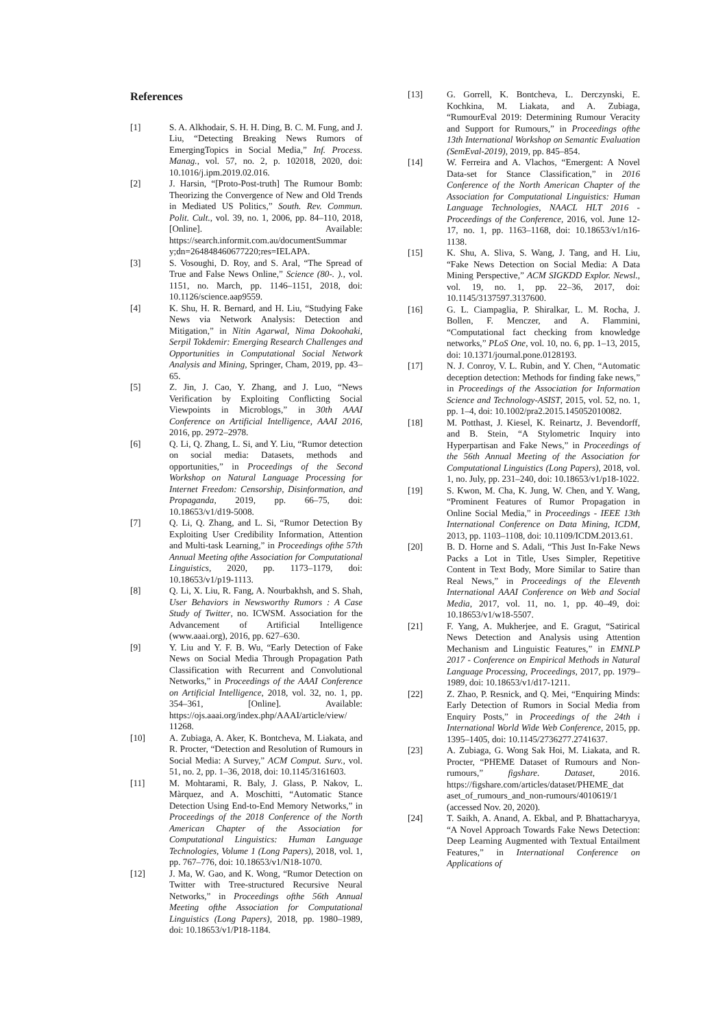References
[1] S. A. Alkhodair, S. H. H. Ding, B. C. M. Fung, and J. Liu, “Detecting Breaking News Rumors of EmergingTopics in Social Media,” Inf. Process. Manag., vol. 57, no. 2, p. 102018, 2020, doi: 10.1016/j.ipm.2019.02.016.
[2] J. Harsin, “[Proto-Post-truth] The Rumour Bomb: Theorizing the Convergence of New and Old Trends in Mediated US Politics,” South. Rev. Commun. Polit. Cult., vol. 39, no. 1, 2006, pp. 84–110, 2018, [Online]. Available: https://search.informit.com.au/documentSummar y;dn=264848460677220;res=IELAPA.
[3] S. Vosoughi, D. Roy, and S. Aral, “The Spread of True and False News Online,” Science (80-. )., vol. 1151, no. March, pp. 1146–1151, 2018, doi: 10.1126/science.aap9559.
[4] K. Shu, H. R. Bernard, and H. Liu, “Studying Fake News via Network Analysis: Detection and Mitigation,” in Nitin Agarwal, Nima Dokoohaki, Serpil Tokdemir: Emerging Research Challenges and Opportunities in Computational Social Network Analysis and Mining, Springer, Cham, 2019, pp. 43–65.
[5] Z. Jin, J. Cao, Y. Zhang, and J. Luo, “News Verification by Exploiting Conflicting Social Viewpoints in Microblogs,” in 30th AAAI Conference on Artificial Intelligence, AAAI 2016, 2016, pp. 2972–2978.
[6] Q. Li, Q. Zhang, L. Si, and Y. Liu, “Rumor detection on social media: Datasets, methods and opportunities,” in Proceedings of the Second Workshop on Natural Language Processing for Internet Freedom: Censorship, Disinformation, and Propaganda, 2019, pp. 66–75, doi: 10.18653/v1/d19-5008.
[7] Q. Li, Q. Zhang, and L. Si, “Rumor Detection By Exploiting User Credibility Information, Attention and Multi-task Learning,” in Proceedings ofthe 57th Annual Meeting ofthe Association for Computational Linguistics, 2020, pp. 1173–1179, doi: 10.18653/v1/p19-1113.
[8] Q. Li, X. Liu, R. Fang, A. Nourbakhsh, and S. Shah, User Behaviors in Newsworthy Rumors : A Case Study of Twitter, no. ICWSM. Association for the Advancement of Artificial Intelligence (www.aaai.org), 2016, pp. 627–630.
[9] Y. Liu and Y. F. B. Wu, “Early Detection of Fake News on Social Media Through Propagation Path Classification with Recurrent and Convolutional Networks,” in Proceedings of the AAAI Conference on Artificial Intelligence, 2018, vol. 32, no. 1, pp. 354–361, [Online]. Available: https://ojs.aaai.org/index.php/AAAI/article/view/ 11268.
[10] A. Zubiaga, A. Aker, K. Bontcheva, M. Liakata, and R. Procter, “Detection and Resolution of Rumours in Social Media: A Survey,” ACM Comput. Surv., vol. 51, no. 2, pp. 1–36, 2018, doi: 10.1145/3161603.
[11] M. Mohtarami, R. Baly, J. Glass, P. Nakov, L. Màrquez, and A. Moschitti, “Automatic Stance Detection Using End-to-End Memory Networks,” in Proceedings of the 2018 Conference of the North American Chapter of the Association for Computational Linguistics: Human Language Technologies, Volume 1 (Long Papers), 2018, vol. 1, pp. 767–776, doi: 10.18653/v1/N18-1070.
[12] J. Ma, W. Gao, and K. Wong, “Rumor Detection on Twitter with Tree-structured Recursive Neural Networks,” in Proceedings ofthe 56th Annual Meeting ofthe Association for Computational Linguistics (Long Papers), 2018, pp. 1980–1989, doi: 10.18653/v1/P18-1184.
[13] G. Gorrell, K. Bontcheva, L. Derczynski, E. Kochkina, M. Liakata, and A. Zubiaga, “RumourEval 2019: Determining Rumour Veracity and Support for Rumours,” in Proceedings ofthe 13th International Workshop on Semantic Evaluation (SemEval-2019), 2019, pp. 845–854.
[14] W. Ferreira and A. Vlachos, “Emergent: A Novel Data-set for Stance Classification,” in 2016 Conference of the North American Chapter of the Association for Computational Linguistics: Human Language Technologies, NAACL HLT 2016 - Proceedings of the Conference, 2016, vol. June 12-17, no. 1, pp. 1163–1168, doi: 10.18653/v1/n16-1138.
[15] K. Shu, A. Sliva, S. Wang, J. Tang, and H. Liu, “Fake News Detection on Social Media: A Data Mining Perspective,” ACM SIGKDD Explor. Newsl., vol. 19, no. 1, pp. 22–36, 2017, doi: 10.1145/3137597.3137600.
[16] G. L. Ciampaglia, P. Shiralkar, L. M. Rocha, J. Bollen, F. Menczer, and A. Flammini, “Computational fact checking from knowledge networks,” PLoS One, vol. 10, no. 6, pp. 1–13, 2015, doi: 10.1371/journal.pone.0128193.
[17] N. J. Conroy, V. L. Rubin, and Y. Chen, “Automatic deception detection: Methods for finding fake news,” in Proceedings of the Association for Information Science and Technology-ASIST, 2015, vol. 52, no. 1, pp. 1–4, doi: 10.1002/pra2.2015.145052010082.
[18] M. Potthast, J. Kiesel, K. Reinartz, J. Bevendorff, and B. Stein, “A Stylometric Inquiry into Hyperpartisan and Fake News,” in Proceedings of the 56th Annual Meeting of the Association for Computational Linguistics (Long Papers), 2018, vol. 1, no. July, pp. 231–240, doi: 10.18653/v1/p18-1022.
[19] S. Kwon, M. Cha, K. Jung, W. Chen, and Y. Wang, “Prominent Features of Rumor Propagation in Online Social Media,” in Proceedings - IEEE 13th International Conference on Data Mining, ICDM, 2013, pp. 1103–1108, doi: 10.1109/ICDM.2013.61.
[20] B. D. Horne and S. Adali, “This Just In-Fake News Packs a Lot in Title, Uses Simpler, Repetitive Content in Text Body, More Similar to Satire than Real News,” in Proceedings of the Eleventh International AAAI Conference on Web and Social Media, 2017, vol. 11, no. 1, pp. 40–49, doi: 10.18653/v1/w18-5507.
[21] F. Yang, A. Mukherjee, and E. Gragut, “Satirical News Detection and Analysis using Attention Mechanism and Linguistic Features,” in EMNLP 2017 - Conference on Empirical Methods in Natural Language Processing, Proceedings, 2017, pp. 1979–1989, doi: 10.18653/v1/d17-1211.
[22] Z. Zhao, P. Resnick, and Q. Mei, “Enquiring Minds: Early Detection of Rumors in Social Media from Enquiry Posts,” in Proceedings of the 24th i International World Wide Web Conference, 2015, pp. 1395–1405, doi: 10.1145/2736277.2741637.
[23] A. Zubiaga, G. Wong Sak Hoi, M. Liakata, and R. Procter, “PHEME Dataset of Rumours and Non-rumours,” figshare. Dataset, 2016. https://figshare.com/articles/dataset/PHEME_dat aset_of_rumours_and_non-rumours/4010619/1 (accessed Nov. 20, 2020).
[24] T. Saikh, A. Anand, A. Ekbal, and P. Bhattacharyya, “A Novel Approach Towards Fake News Detection: Deep Learning Augmented with Textual Entailment Features,” in International Conference on Applications of